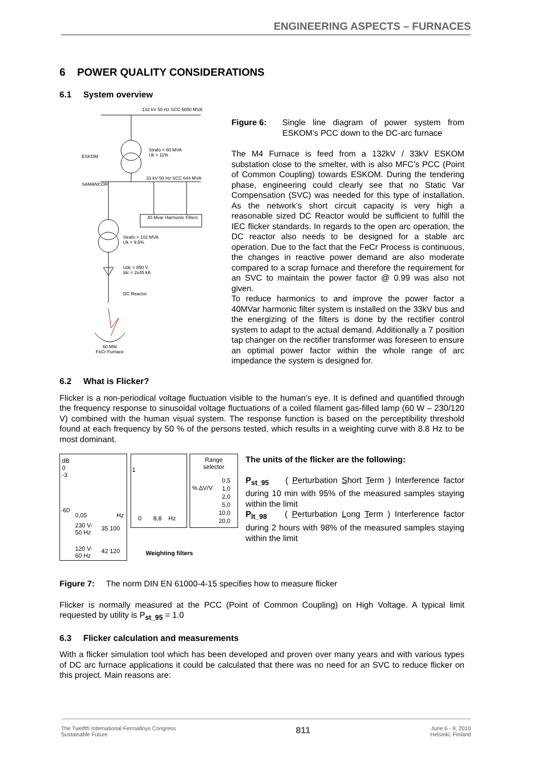ENGINEERING ASPECTS – FURNACES
6 POWER QUALITY CONSIDERATIONS
6.1 System overview
132 kV 50 Hz SCC 5650 MVA
Strafo = 80 MVA
Uk = 11%
33 kV 50 Hz SCC 644 MVA
40 Mvar Harmonic Filters
ESKOM
SAMANCOR
Strafo = 102 MVA
Uk = 9.5%
Udc = 850 V
Idc = 2x45 kA
DC Reactor
60 MW
FeCr Furnace
Figure 6: Single line diagram of power system from ESKOM’s PCC down to the DC-arc furnace
The M4 Furnace is feed from a 132kV / 33kV ESKOM substation close to the smelter, with is also MFC’s PCC (Point of Common Coupling) towards ESKOM. During the tendering phase, engineering could clearly see that no Static Var Compensation (SVC) was needed for this type of installation. As the network’s short circuit capacity is very high a reasonable sized DC Reactor would be sufficient to fulfill the IEC flicker standards. In regards to the open arc operation, the DC reactor also needs to be designed for a stable arc operation. Due to the fact that the FeCr Process is continuous, the changes in reactive power demand are also moderate compared to a scrap furnace and therefore the requirement for an SVC to maintain the power factor @ 0.99 was also not given.
To reduce harmonics to and improve the power factor a 40MVar harmonic filter system is installed on the 33kV bus and the energizing of the filters is done by the rectifier control system to adapt to the actual demand. Additionally a 7 position tap changer on the rectifier transformer was foreseen to ensure an optimal power factor within the whole range of arc impedance the system is designed for.
6.2 What is Flicker?
Flicker is a non-periodical voltage fluctuation visible to the human’s eye. It is defined and quantified through the frequency response to sinusoidal voltage fluctuations of a coiled filament gas-filled lamp (60 W – 230/120 V) combined with the human visual system. The response function is based on the perceptibility threshold found at each frequency by 50 % of the persons tested, which results in a weighting curve with 8.8 Hz to be most dominant.
dB
0
-3
-60
0,05 Hz
230 V-
50 Hz
35 100
120 V-
60 Hz
42 120
1
0 8,8 Hz
Range
selector
% ΔV/V
0,5
1,0
2,0
5,0
10,0
20,0
Weighting filters
The units of the flicker are the following:
P<sub>st_95</sub> ( Perturbation Short Term ) Interference factor during 10 min with 95% of the measured samples staying within the limit
P<sub>lt_98</sub> ( Perturbation Long Term ) Interference factor during 2 hours with 98% of the measured samples staying within the limit
Figure 7: The norm DIN EN 61000-4-15 specifies how to measure flicker
Flicker is normally measured at the PCC (Point of Common Coupling) on High Voltage. A typical limit requested by utility is P<sub>st_95</sub> = 1.0
6.3 Flicker calculation and measurements
With a flicker simulation tool which has been developed and proven over many years and with various types of DC arc furnace applications it could be calculated that there was no need for an SVC to reduce flicker on this project. Main reasons are:
The Twelfth International Ferroalloys Congress
Sustainable Future 811 June 6 - 9, 2010
Helsinki, Finland